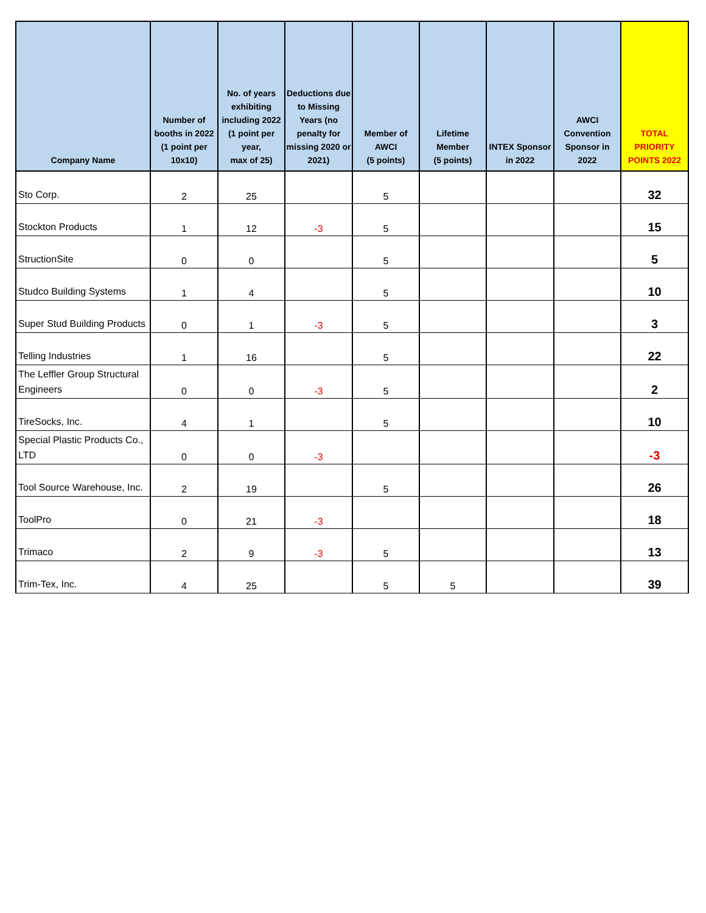| Company Name | Number of booths in 2022 (1 point per 10x10) | No. of years exhibiting including 2022 (1 point per year, max of 25) | Deductions due to Missing Years (no penalty for missing 2020 or 2021) | Member of AWCI (5 points) | Lifetime Member (5 points) | INTEX Sponsor in 2022 | AWCI Convention Sponsor in 2022 | TOTAL PRIORITY POINTS 2022 |
| --- | --- | --- | --- | --- | --- | --- | --- | --- |
| Sto Corp. | 2 | 25 | | 5 | | | | 32 |
| Stockton Products | 1 | 12 | -3 | 5 | | | | 15 |
| StructionSite | 0 | 0 | | 5 | | | | 5 |
| Studco Building Systems | 1 | 4 | | 5 | | | | 10 |
| Super Stud Building Products | 0 | 1 | -3 | 5 | | | | 3 |
| Telling Industries | 1 | 16 | | 5 | | | | 22 |
| The Leffler Group Structural Engineers | 0 | 0 | -3 | 5 | | | | 2 |
| TireSocks, Inc. | 4 | 1 | | 5 | | | | 10 |
| Special Plastic Products Co., LTD | 0 | 0 | -3 | | | | | -3 |
| Tool Source Warehouse, Inc. | 2 | 19 | | 5 | | | | 26 |
| ToolPro | 0 | 21 | -3 | | | | | 18 |
| Trimaco | 2 | 9 | -3 | 5 | | | | 13 |
| Trim-Tex, Inc. | 4 | 25 | | 5 | 5 | | | 39 |